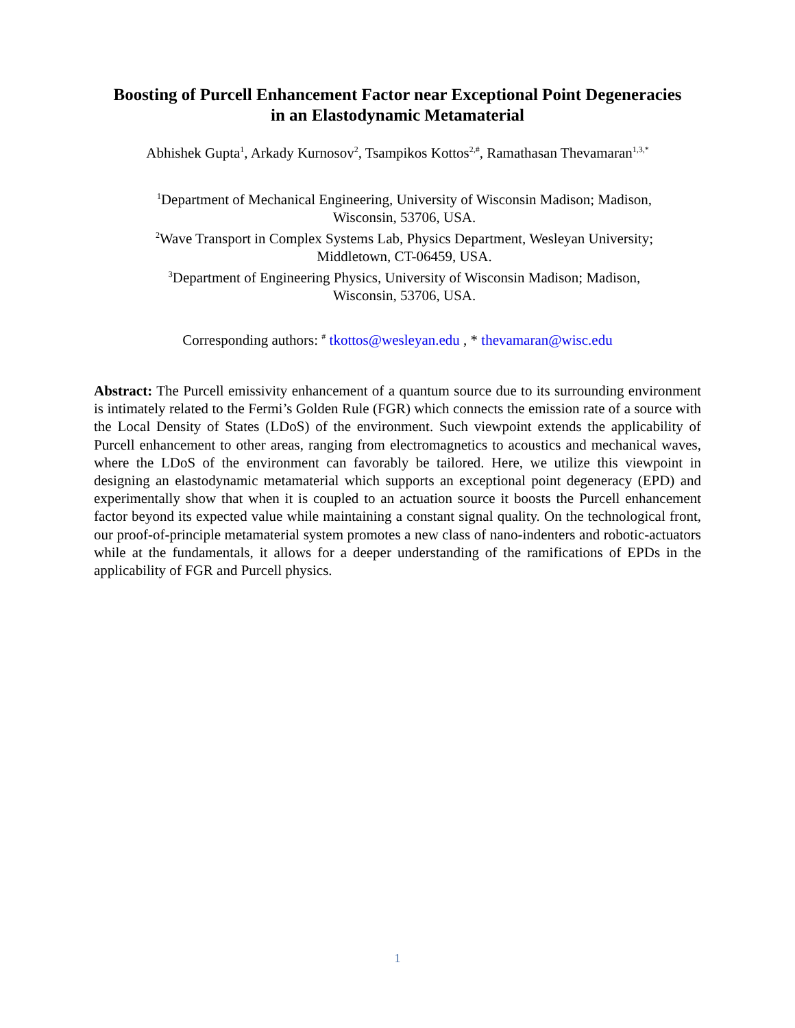Boosting of Purcell Enhancement Factor near Exceptional Point Degeneracies
in an Elastodynamic Metamaterial
Abhishek Gupta<sup>1</sup>, Arkady Kurnosov<sup>2</sup>, Tsampikos Kottos<sup>2,#</sup>, Ramathasan Thevamaran<sup>1,3,*</sup>
<sup>1</sup> Department of Mechanical Engineering, University of Wisconsin Madison; Madison, Wisconsin, 53706, USA.
<sup>2</sup> Wave Transport in Complex Systems Lab, Physics Department, Wesleyan University; Middletown, CT-06459, USA.
<sup>3</sup> Department of Engineering Physics, University of Wisconsin Madison; Madison, Wisconsin, 53706, USA.
Corresponding authors: <sup>#</sup> tkottos@wesleyan.edu , * thevamaran@wisc.edu
Abstract: The Purcell emissivity enhancement of a quantum source due to its surrounding environment is intimately related to the Fermi’s Golden Rule (FGR) which connects the emission rate of a source with the Local Density of States (LDoS) of the environment. Such viewpoint extends the applicability of Purcell enhancement to other areas, ranging from electromagnetics to acoustics and mechanical waves, where the LDoS of the environment can favorably be tailored. Here, we utilize this viewpoint in designing an elastodynamic metamaterial which supports an exceptional point degeneracy (EPD) and experimentally show that when it is coupled to an actuation source it boosts the Purcell enhancement factor beyond its expected value while maintaining a constant signal quality. On the technological front, our proof-of-principle metamaterial system promotes a new class of nano-indenters and robotic-actuators while at the fundamentals, it allows for a deeper understanding of the ramifications of EPDs in the applicability of FGR and Purcell physics.
1